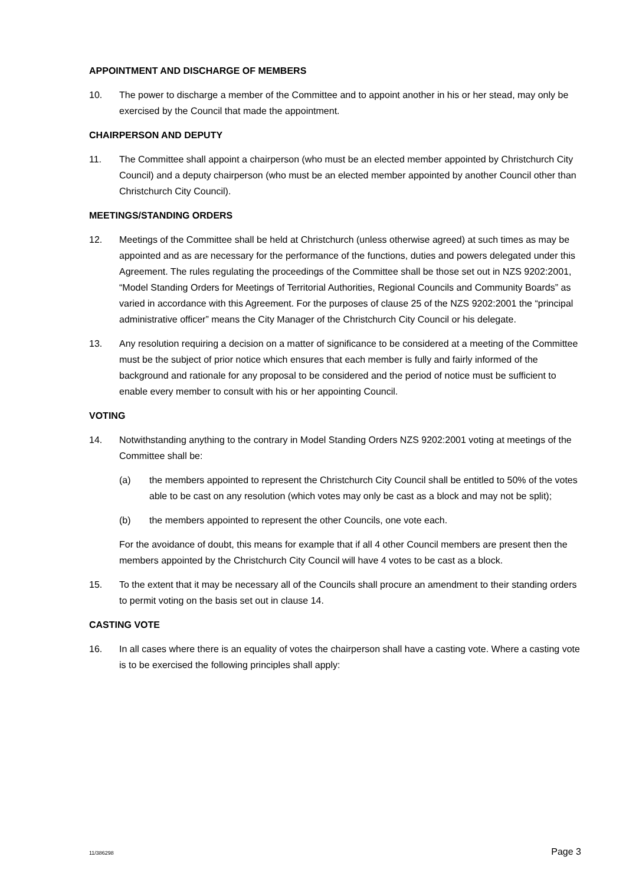APPOINTMENT AND DISCHARGE OF MEMBERS
10. The power to discharge a member of the Committee and to appoint another in his or her stead, may only be exercised by the Council that made the appointment.
CHAIRPERSON AND DEPUTY
11. The Committee shall appoint a chairperson (who must be an elected member appointed by Christchurch City Council) and a deputy chairperson (who must be an elected member appointed by another Council other than Christchurch City Council).
MEETINGS/STANDING ORDERS
12. Meetings of the Committee shall be held at Christchurch (unless otherwise agreed) at such times as may be appointed and as are necessary for the performance of the functions, duties and powers delegated under this Agreement. The rules regulating the proceedings of the Committee shall be those set out in NZS 9202:2001, “Model Standing Orders for Meetings of Territorial Authorities, Regional Councils and Community Boards” as varied in accordance with this Agreement. For the purposes of clause 25 of the NZS 9202:2001 the “principal administrative officer” means the City Manager of the Christchurch City Council or his delegate.
13. Any resolution requiring a decision on a matter of significance to be considered at a meeting of the Committee must be the subject of prior notice which ensures that each member is fully and fairly informed of the background and rationale for any proposal to be considered and the period of notice must be sufficient to enable every member to consult with his or her appointing Council.
VOTING
14. Notwithstanding anything to the contrary in Model Standing Orders NZS 9202:2001 voting at meetings of the Committee shall be:
(a) the members appointed to represent the Christchurch City Council shall be entitled to 50% of the votes able to be cast on any resolution (which votes may only be cast as a block and may not be split);
(b) the members appointed to represent the other Councils, one vote each.
For the avoidance of doubt, this means for example that if all 4 other Council members are present then the members appointed by the Christchurch City Council will have 4 votes to be cast as a block.
15. To the extent that it may be necessary all of the Councils shall procure an amendment to their standing orders to permit voting on the basis set out in clause 14.
CASTING VOTE
16. In all cases where there is an equality of votes the chairperson shall have a casting vote. Where a casting vote is to be exercised the following principles shall apply:
11/386298 Page 3